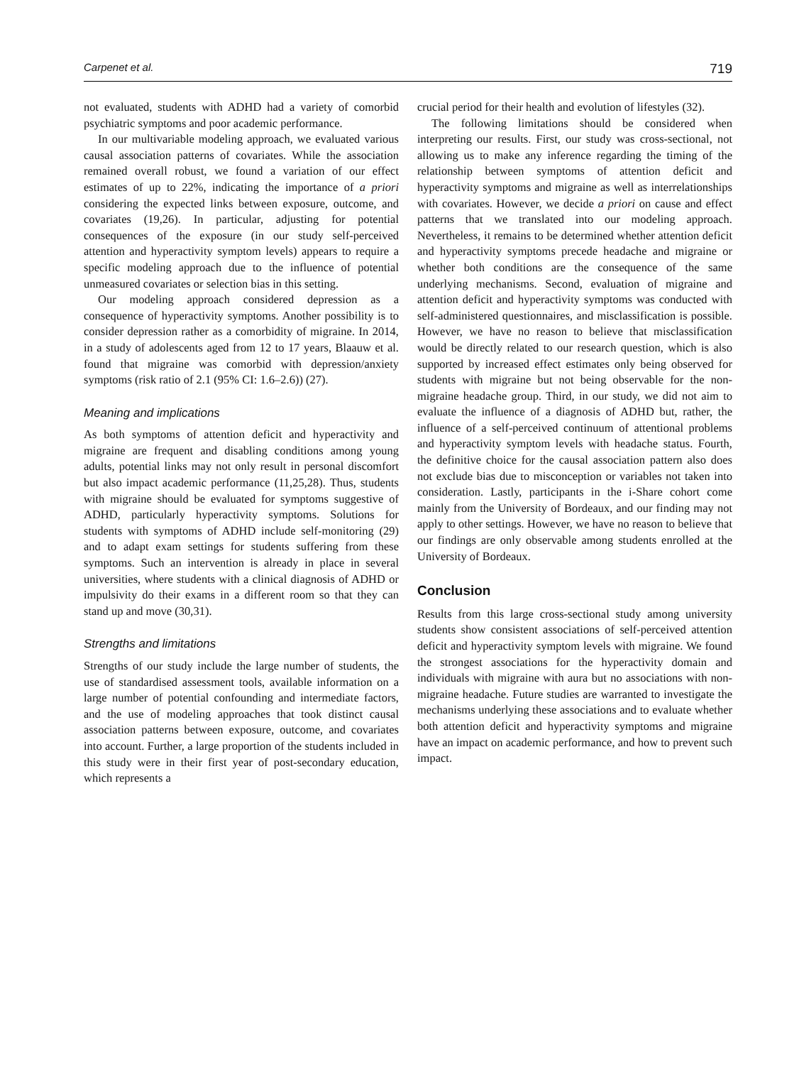Carpenet et al. 719
not evaluated, students with ADHD had a variety of comorbid psychiatric symptoms and poor academic performance.
In our multivariable modeling approach, we evaluated various causal association patterns of covariates. While the association remained overall robust, we found a variation of our effect estimates of up to 22%, indicating the importance of a priori considering the expected links between exposure, outcome, and covariates (19,26). In particular, adjusting for potential consequences of the exposure (in our study self-perceived attention and hyperactivity symptom levels) appears to require a specific modeling approach due to the influence of potential unmeasured covariates or selection bias in this setting.
Our modeling approach considered depression as a consequence of hyperactivity symptoms. Another possibility is to consider depression rather as a comorbidity of migraine. In 2014, in a study of adolescents aged from 12 to 17 years, Blaauw et al. found that migraine was comorbid with depression/anxiety symptoms (risk ratio of 2.1 (95% CI: 1.6–2.6)) (27).
Meaning and implications
As both symptoms of attention deficit and hyperactivity and migraine are frequent and disabling conditions among young adults, potential links may not only result in personal discomfort but also impact academic performance (11,25,28). Thus, students with migraine should be evaluated for symptoms suggestive of ADHD, particularly hyperactivity symptoms. Solutions for students with symptoms of ADHD include self-monitoring (29) and to adapt exam settings for students suffering from these symptoms. Such an intervention is already in place in several universities, where students with a clinical diagnosis of ADHD or impulsivity do their exams in a different room so that they can stand up and move (30,31).
Strengths and limitations
Strengths of our study include the large number of students, the use of standardised assessment tools, available information on a large number of potential confounding and intermediate factors, and the use of modeling approaches that took distinct causal association patterns between exposure, outcome, and covariates into account. Further, a large proportion of the students included in this study were in their first year of post-secondary education, which represents a
crucial period for their health and evolution of lifestyles (32).
The following limitations should be considered when interpreting our results. First, our study was cross-sectional, not allowing us to make any inference regarding the timing of the relationship between symptoms of attention deficit and hyperactivity symptoms and migraine as well as interrelationships with covariates. However, we decide a priori on cause and effect patterns that we translated into our modeling approach. Nevertheless, it remains to be determined whether attention deficit and hyperactivity symptoms precede headache and migraine or whether both conditions are the consequence of the same underlying mechanisms. Second, evaluation of migraine and attention deficit and hyperactivity symptoms was conducted with self-administered questionnaires, and misclassification is possible. However, we have no reason to believe that misclassification would be directly related to our research question, which is also supported by increased effect estimates only being observed for students with migraine but not being observable for the non-migraine headache group. Third, in our study, we did not aim to evaluate the influence of a diagnosis of ADHD but, rather, the influence of a self-perceived continuum of attentional problems and hyperactivity symptom levels with headache status. Fourth, the definitive choice for the causal association pattern also does not exclude bias due to misconception or variables not taken into consideration. Lastly, participants in the i-Share cohort come mainly from the University of Bordeaux, and our finding may not apply to other settings. However, we have no reason to believe that our findings are only observable among students enrolled at the University of Bordeaux.
Conclusion
Results from this large cross-sectional study among university students show consistent associations of self-perceived attention deficit and hyperactivity symptom levels with migraine. We found the strongest associations for the hyperactivity domain and individuals with migraine with aura but no associations with non-migraine headache. Future studies are warranted to investigate the mechanisms underlying these associations and to evaluate whether both attention deficit and hyperactivity symptoms and migraine have an impact on academic performance, and how to prevent such impact.